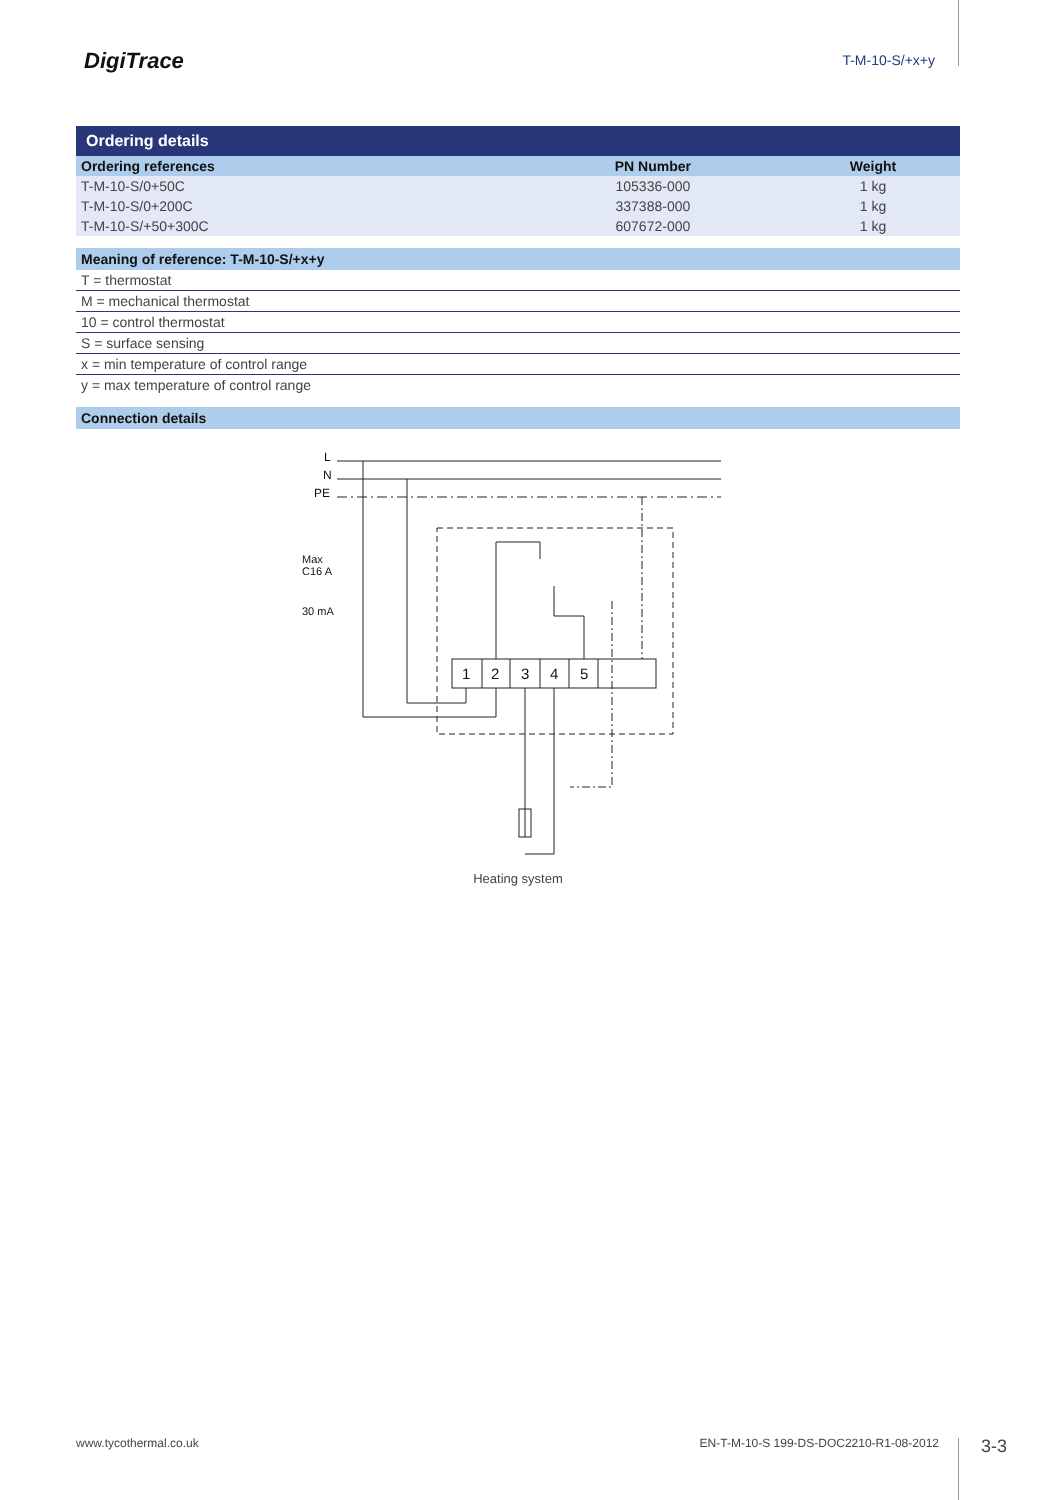DigiTrace
T-M-10-S/+x+y
Ordering details
| Ordering references | PN Number | Weight |
| --- | --- | --- |
| T-M-10-S/0+50C | 105336-000 | 1 kg |
| T-M-10-S/0+200C | 337388-000 | 1 kg |
| T-M-10-S/+50+300C | 607672-000 | 1 kg |
Meaning of reference: T-M-10-S/+x+y
T = thermostat
M = mechanical thermostat
10 = control thermostat
S = surface sensing
x = min temperature of control range
y = max temperature of control range
Connection details
L
N
PE
Max
C16 A
30 mA
1
2
3
4
5
Heating system
www.tycothermal.co.uk EN-T-M-10-S 199-DS-DOC2210-R1-08-2012 3-3